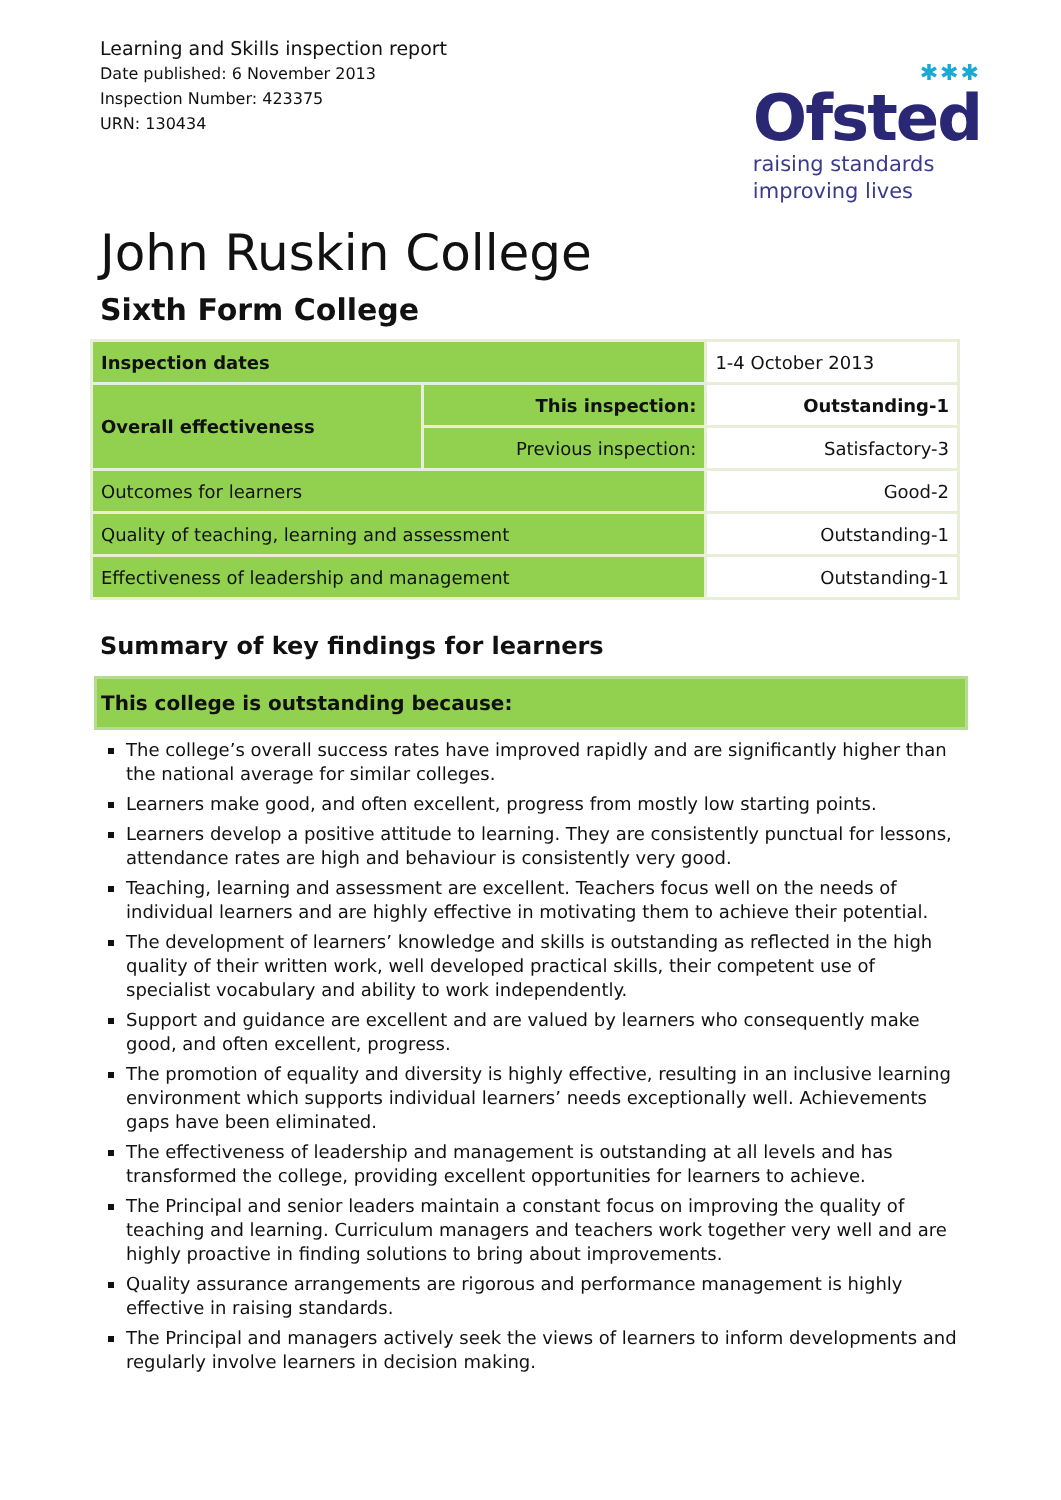Learning and Skills inspection report
Date published: 6 November 2013
Inspection Number: 423375
URN: 130434
✱✱✱
Ofsted
raising standards
improving lives
John Ruskin College
Sixth Form College
| Inspection dates | | 1-4 October 2013 |
| Overall effectiveness | This inspection: | Outstanding-1 |
| | Previous inspection: | Satisfactory-3 |
| Outcomes for learners | | Good-2 |
| Quality of teaching, learning and assessment | | Outstanding-1 |
| Effectiveness of leadership and management | | Outstanding-1 |
Summary of key findings for learners
This college is outstanding because:
The college’s overall success rates have improved rapidly and are significantly higher than the national average for similar colleges.
Learners make good, and often excellent, progress from mostly low starting points.
Learners develop a positive attitude to learning. They are consistently punctual for lessons, attendance rates are high and behaviour is consistently very good.
Teaching, learning and assessment are excellent. Teachers focus well on the needs of individual learners and are highly effective in motivating them to achieve their potential.
The development of learners’ knowledge and skills is outstanding as reflected in the high quality of their written work, well developed practical skills, their competent use of specialist vocabulary and ability to work independently.
Support and guidance are excellent and are valued by learners who consequently make good, and often excellent, progress.
The promotion of equality and diversity is highly effective, resulting in an inclusive learning environment which supports individual learners’ needs exceptionally well. Achievements gaps have been eliminated.
The effectiveness of leadership and management is outstanding at all levels and has transformed the college, providing excellent opportunities for learners to achieve.
The Principal and senior leaders maintain a constant focus on improving the quality of teaching and learning. Curriculum managers and teachers work together very well and are highly proactive in finding solutions to bring about improvements.
Quality assurance arrangements are rigorous and performance management is highly effective in raising standards.
The Principal and managers actively seek the views of learners to inform developments and regularly involve learners in decision making.